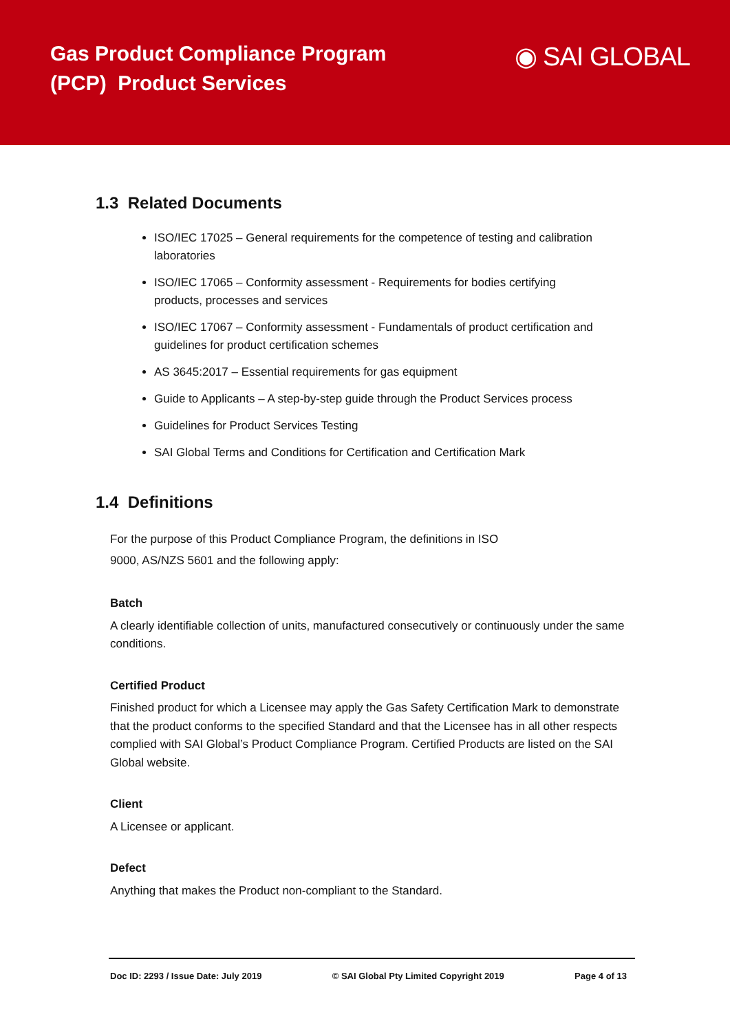Gas Product Compliance Program
(PCP) Product Services
◉ SAI GLOBAL
1.3 Related Documents
ISO/IEC 17025 – General requirements for the competence of testing and calibration laboratories
ISO/IEC 17065 – Conformity assessment - Requirements for bodies certifying products, processes and services
ISO/IEC 17067 – Conformity assessment - Fundamentals of product certification and guidelines for product certification schemes
AS 3645:2017 – Essential requirements for gas equipment
Guide to Applicants – A step-by-step guide through the Product Services process
Guidelines for Product Services Testing
SAI Global Terms and Conditions for Certification and Certification Mark
1.4 Definitions
For the purpose of this Product Compliance Program, the definitions in ISO 9000, AS/NZS 5601 and the following apply:
Batch
A clearly identifiable collection of units, manufactured consecutively or continuously under the same conditions.
Certified Product
Finished product for which a Licensee may apply the Gas Safety Certification Mark to demonstrate that the product conforms to the specified Standard and that the Licensee has in all other respects complied with SAI Global’s Product Compliance Program. Certified Products are listed on the SAI Global website.
Client
A Licensee or applicant.
Defect
Anything that makes the Product non-compliant to the Standard.
Doc ID: 2293 / Issue Date: July 2019 © SAI Global Pty Limited Copyright 2019 Page 4 of 13